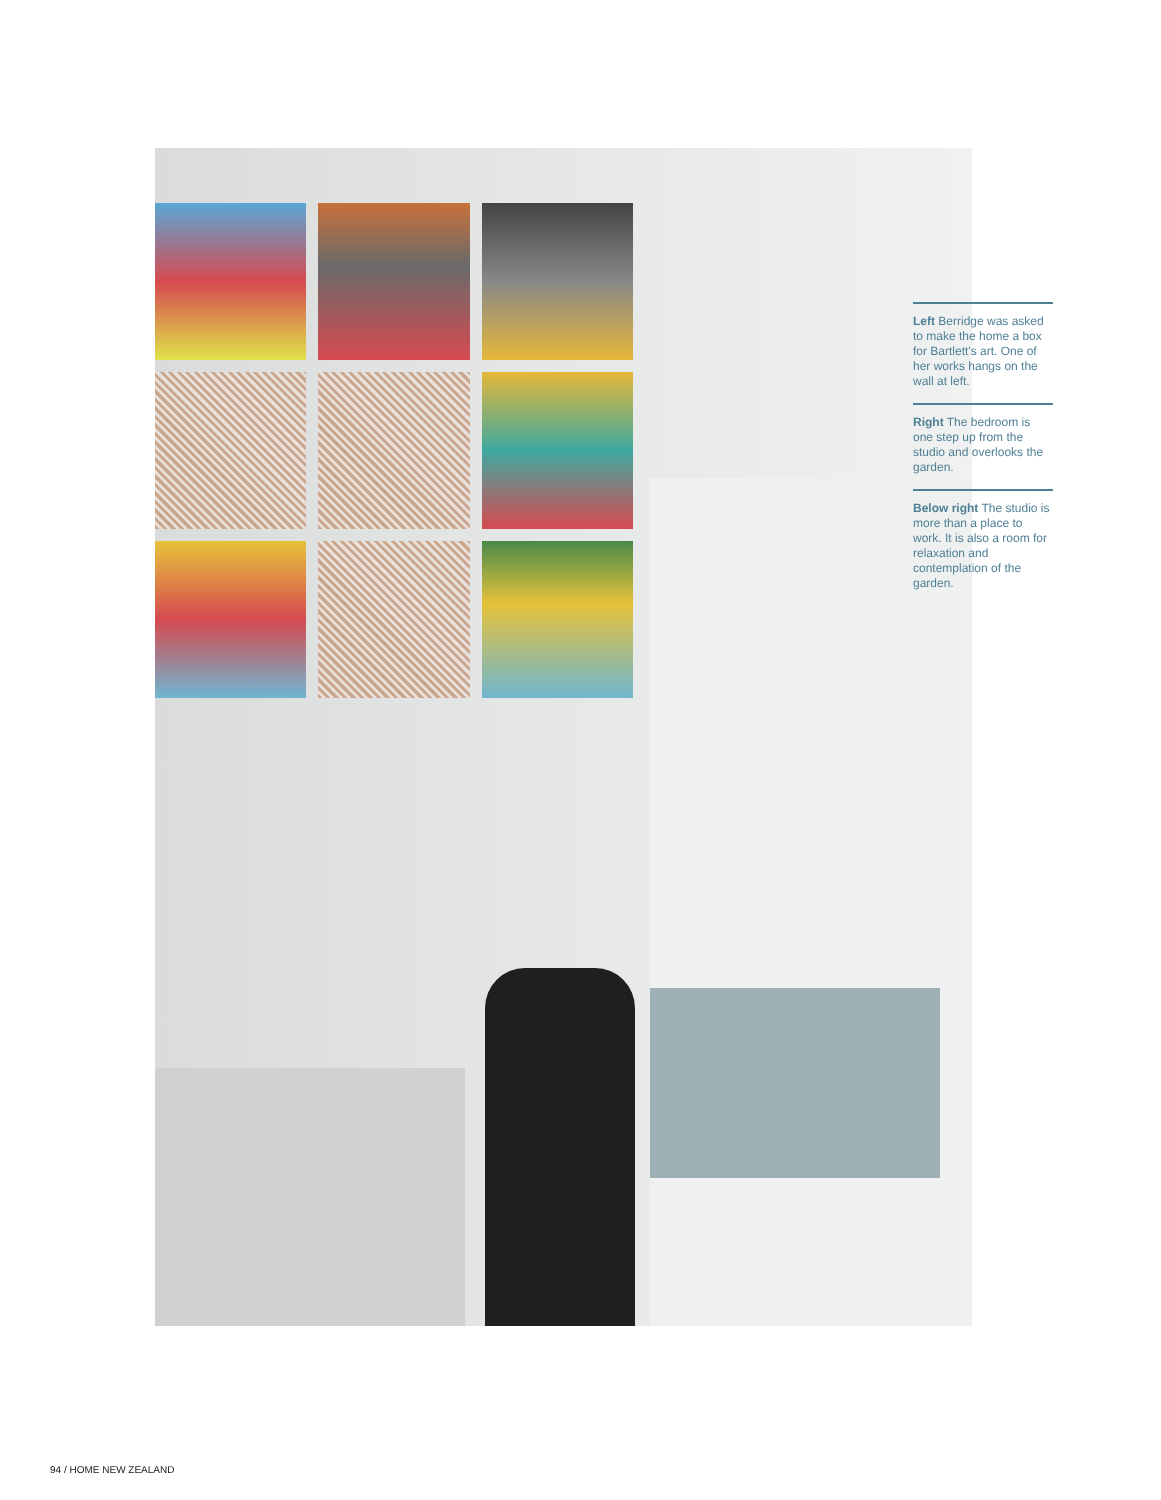Left Berridge was asked to make the home a box for Bartlett's art. One of her works hangs on the wall at left.
Right The bedroom is one step up from the studio and overlooks the garden.
Below right The studio is more than a place to work. It is also a room for relaxation and contemplation of the garden.
94 / HOME NEW ZEALAND